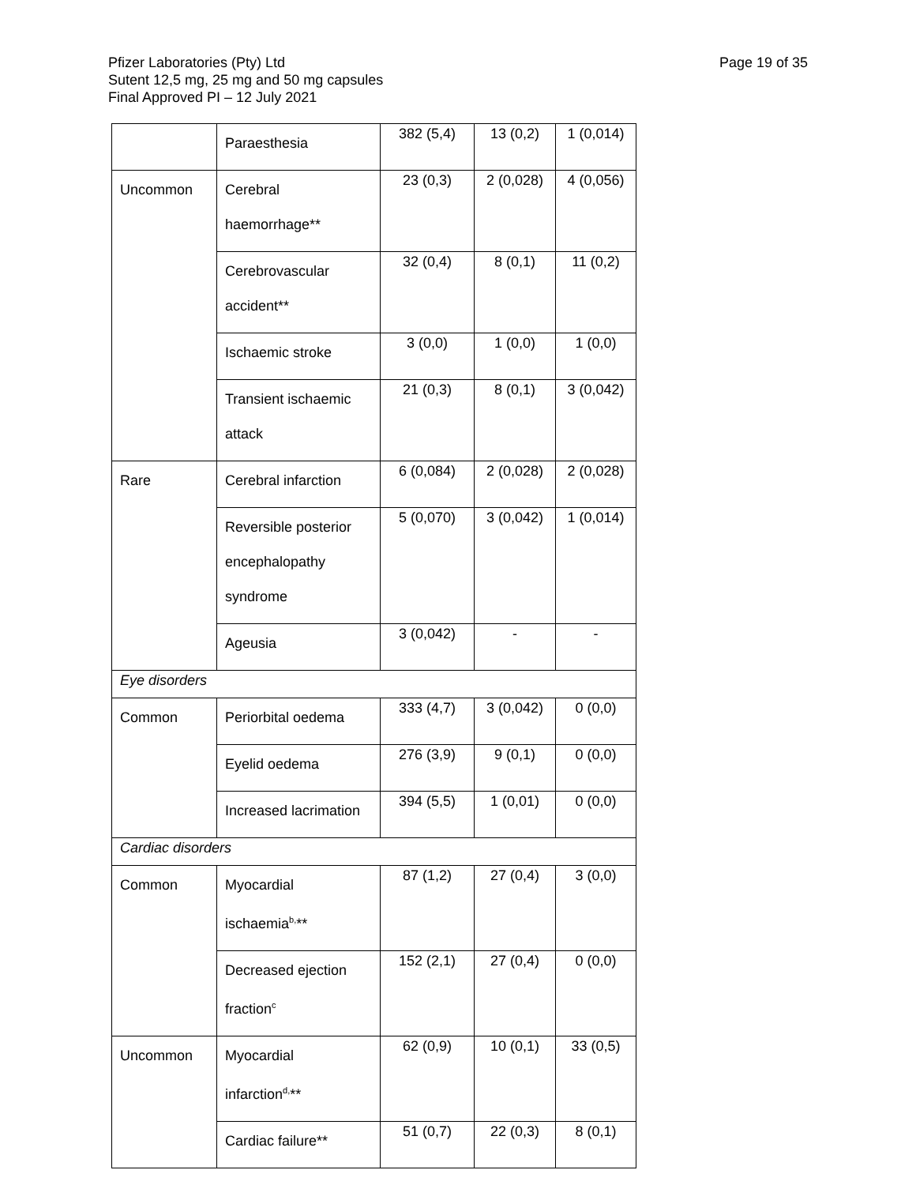Page 19 of 35 Pfizer Laboratories (Pty) Ltd
Sutent 12,5 mg, 25 mg and 50 mg capsules
Final Approved PI – 12 July 2021
| | Paraesthesia | 382 (5,4) | 13 (0,2) | 1 (0,014) |
| Uncommon | Cerebral haemorrhage** | 23 (0,3) | 2 (0,028) | 4 (0,056) |
| | Cerebrovascular accident** | 32 (0,4) | 8 (0,1) | 11 (0,2) |
| | Ischaemic stroke | 3 (0,0) | 1 (0,0) | 1 (0,0) |
| | Transient ischaemic attack | 21 (0,3) | 8 (0,1) | 3 (0,042) |
| Rare | Cerebral infarction | 6 (0,084) | 2 (0,028) | 2 (0,028) |
| | Reversible posterior encephalopathy syndrome | 5 (0,070) | 3 (0,042) | 1 (0,014) |
| | Ageusia | 3 (0,042) | - | - |
| Eye disorders | | | | |
| Common | Periorbital oedema | 333 (4,7) | 3 (0,042) | 0 (0,0) |
| | Eyelid oedema | 276 (3,9) | 9 (0,1) | 0 (0,0) |
| | Increased lacrimation | 394 (5,5) | 1 (0,01) | 0 (0,0) |
| Cardiac disorders | | | | |
| Common | Myocardial ischaemia<sup>b,</sup>** | 87 (1,2) | 27 (0,4) | 3 (0,0) |
| | Decreased ejection fraction<sup>c</sup> | 152 (2,1) | 27 (0,4) | 0 (0,0) |
| Uncommon | Myocardial infarction<sup>d,</sup>** | 62 (0,9) | 10 (0,1) | 33 (0,5) |
| | Cardiac failure** | 51 (0,7) | 22 (0,3) | 8 (0,1) |